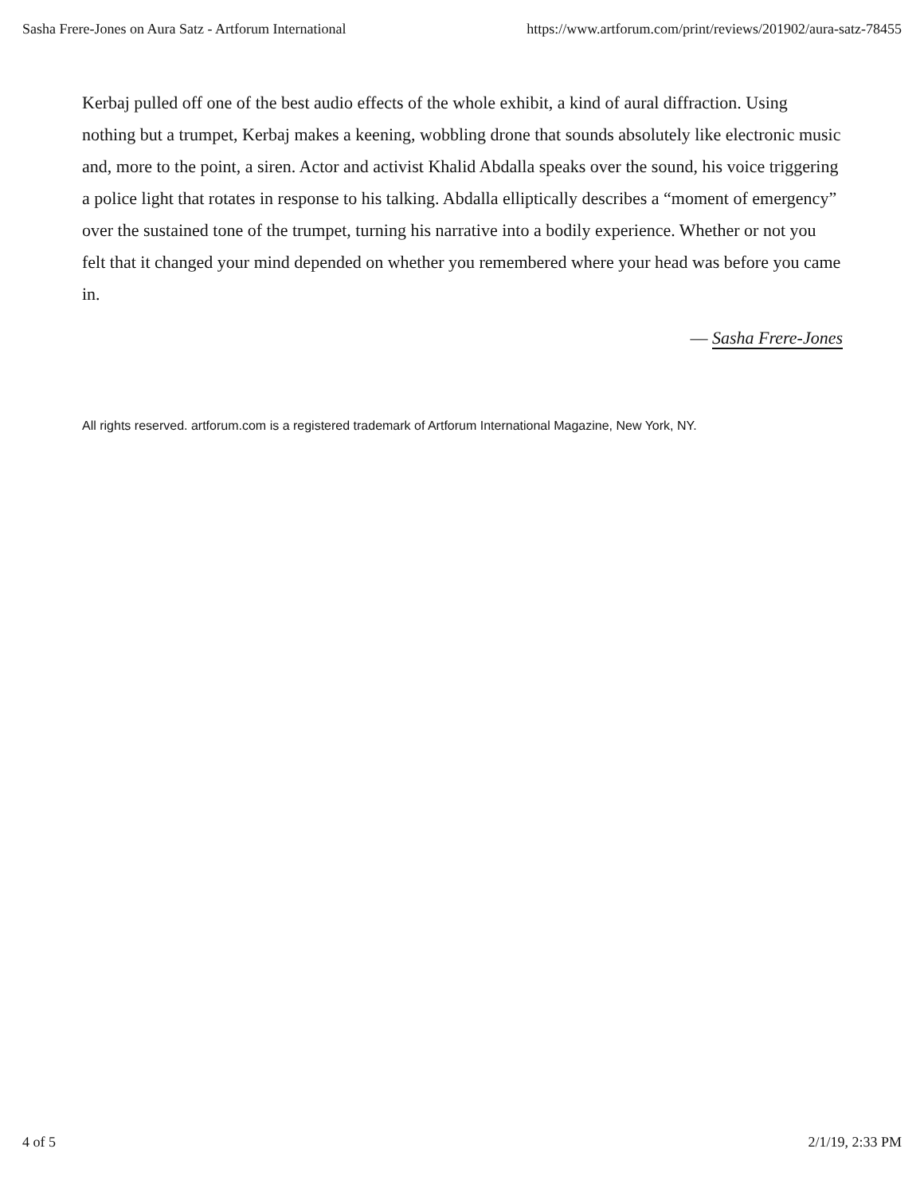Sasha Frere-Jones on Aura Satz - Artforum International https://www.artforum.com/print/reviews/201902/aura-satz-78455
Kerbaj pulled off one of the best audio effects of the whole exhibit, a kind of aural diffraction. Using nothing but a trumpet, Kerbaj makes a keening, wobbling drone that sounds absolutely like electronic music and, more to the point, a siren. Actor and activist Khalid Abdalla speaks over the sound, his voice triggering a police light that rotates in response to his talking. Abdalla elliptically describes a “moment of emergency” over the sustained tone of the trumpet, turning his narrative into a bodily experience. Whether or not you felt that it changed your mind depended on whether you remembered where your head was before you came in.
— Sasha Frere-Jones
All rights reserved. artforum.com is a registered trademark of Artforum International Magazine, New York, NY.
4 of 5 2/1/19, 2:33 PM